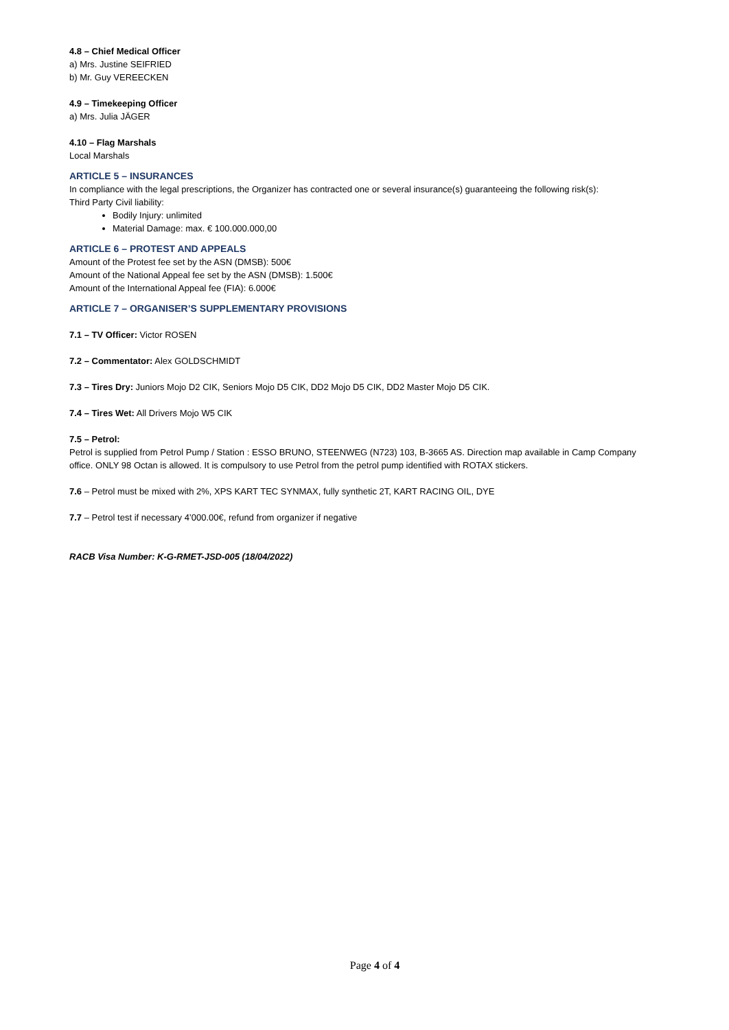4.8 – Chief Medical Officer
a) Mrs. Justine SEIFRIED
b) Mr. Guy VEREECKEN
4.9 – Timekeeping Officer
a) Mrs. Julia JÄGER
4.10 – Flag Marshals
Local Marshals
ARTICLE 5 – INSURANCES
In compliance with the legal prescriptions, the Organizer has contracted one or several insurance(s) guaranteeing the following risk(s):
Third Party Civil liability:
Bodily Injury: unlimited
Material Damage: max. € 100.000.000,00
ARTICLE 6 – PROTEST AND APPEALS
Amount of the Protest fee set by the ASN (DMSB): 500€
Amount of the National Appeal fee set by the ASN (DMSB): 1.500€
Amount of the International Appeal fee (FIA): 6.000€
ARTICLE 7 – ORGANISER’S SUPPLEMENTARY PROVISIONS
7.1 – TV Officer: Victor ROSEN
7.2 – Commentator: Alex GOLDSCHMIDT
7.3 – Tires Dry: Juniors Mojo D2 CIK, Seniors Mojo D5 CIK, DD2 Mojo D5 CIK, DD2 Master Mojo D5 CIK.
7.4 – Tires Wet: All Drivers Mojo W5 CIK
7.5 – Petrol:
Petrol is supplied from Petrol Pump / Station : ESSO BRUNO, STEENWEG (N723) 103, B-3665 AS. Direction map available in Camp Company office. ONLY 98 Octan is allowed. It is compulsory to use Petrol from the petrol pump identified with ROTAX stickers.
7.6 – Petrol must be mixed with 2%, XPS KART TEC SYNMAX, fully synthetic 2T, KART RACING OIL, DYE
7.7 – Petrol test if necessary 4’000.00€, refund from organizer if negative
RACB Visa Number: K-G-RMET-JSD-005 (18/04/2022)
Page 4 of 4